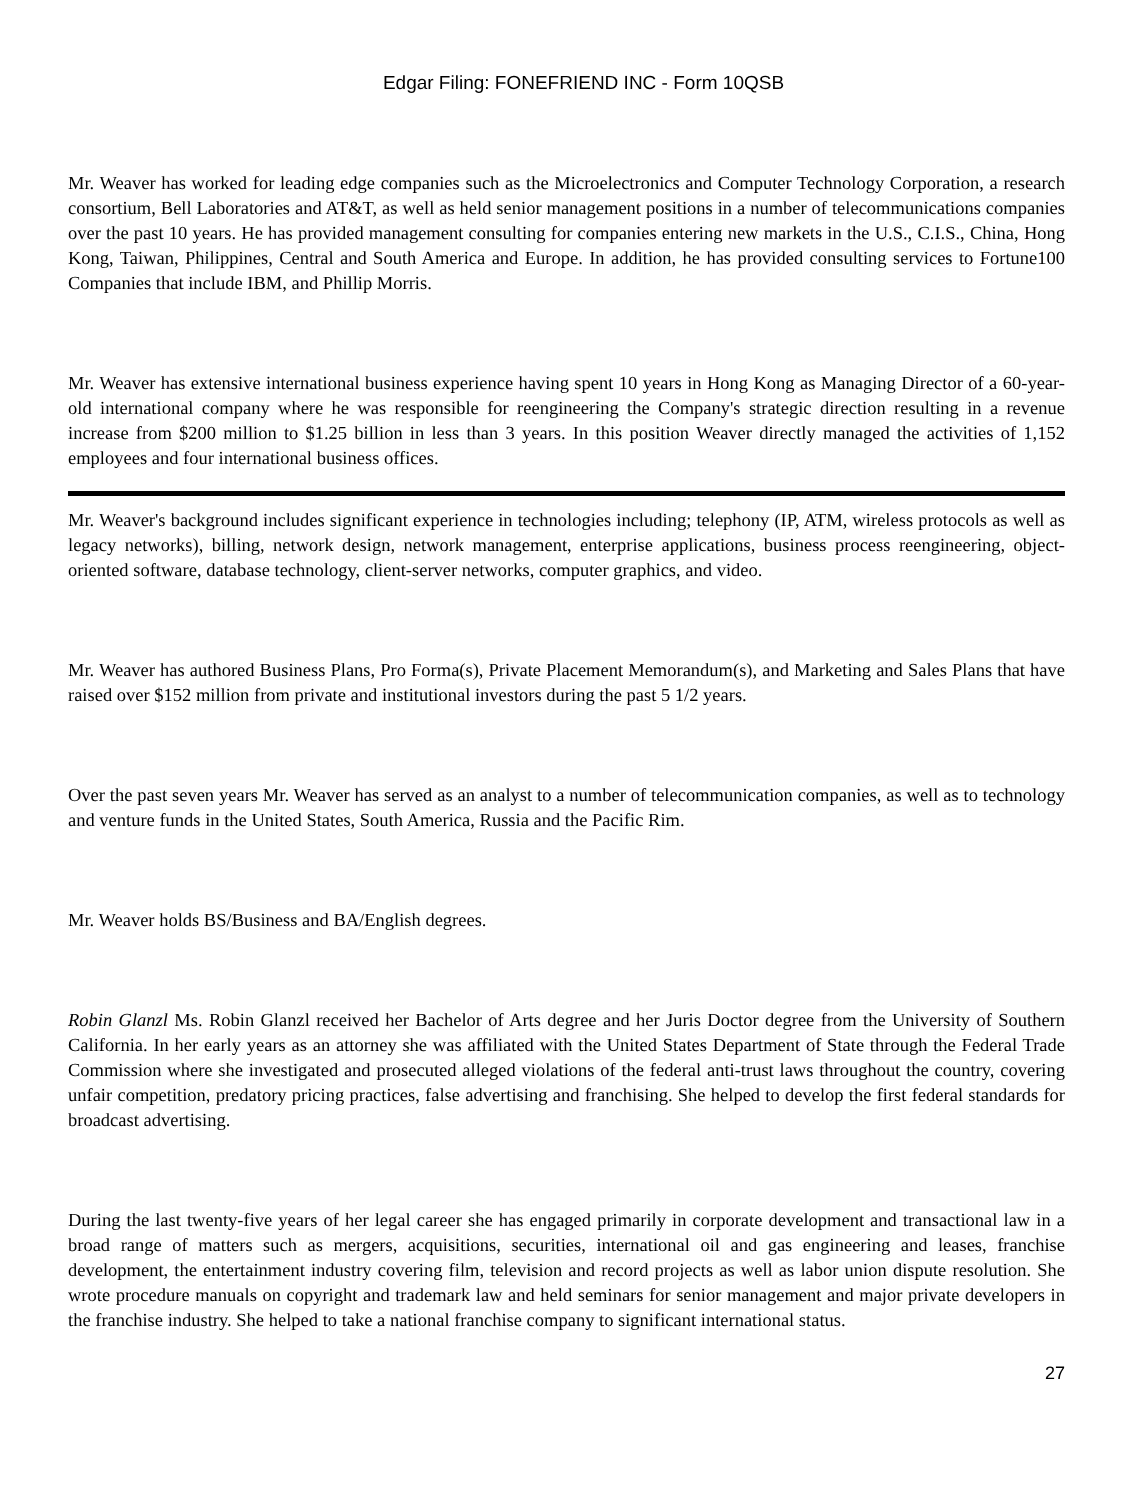Edgar Filing: FONEFRIEND INC - Form 10QSB
Mr. Weaver has worked for leading edge companies such as the Microelectronics and Computer Technology Corporation, a research consortium, Bell Laboratories and AT&T, as well as held senior management positions in a number of telecommunications companies over the past 10 years. He has provided management consulting for companies entering new markets in the U.S., C.I.S., China, Hong Kong, Taiwan, Philippines, Central and South America and Europe. In addition, he has provided consulting services to Fortune100 Companies that include IBM, and Phillip Morris.
Mr. Weaver has extensive international business experience having spent 10 years in Hong Kong as Managing Director of a 60-year-old international company where he was responsible for reengineering the Company's strategic direction resulting in a revenue increase from $200 million to $1.25 billion in less than 3 years. In this position Weaver directly managed the activities of 1,152 employees and four international business offices.
Mr. Weaver's background includes significant experience in technologies including; telephony (IP, ATM, wireless protocols as well as legacy networks), billing, network design, network management, enterprise applications, business process reengineering, object-oriented software, database technology, client-server networks, computer graphics, and video.
Mr. Weaver has authored Business Plans, Pro Forma(s), Private Placement Memorandum(s), and Marketing and Sales Plans that have raised over $152 million from private and institutional investors during the past 5 1/2 years.
Over the past seven years Mr. Weaver has served as an analyst to a number of telecommunication companies, as well as to technology and venture funds in the United States, South America, Russia and the Pacific Rim.
Mr. Weaver holds BS/Business and BA/English degrees.
Robin Glanzl Ms. Robin Glanzl received her Bachelor of Arts degree and her Juris Doctor degree from the University of Southern California. In her early years as an attorney she was affiliated with the United States Department of State through the Federal Trade Commission where she investigated and prosecuted alleged violations of the federal anti-trust laws throughout the country, covering unfair competition, predatory pricing practices, false advertising and franchising. She helped to develop the first federal standards for broadcast advertising.
During the last twenty-five years of her legal career she has engaged primarily in corporate development and transactional law in a broad range of matters such as mergers, acquisitions, securities, international oil and gas engineering and leases, franchise development, the entertainment industry covering film, television and record projects as well as labor union dispute resolution. She wrote procedure manuals on copyright and trademark law and held seminars for senior management and major private developers in the franchise industry. She helped to take a national franchise company to significant international status.
27